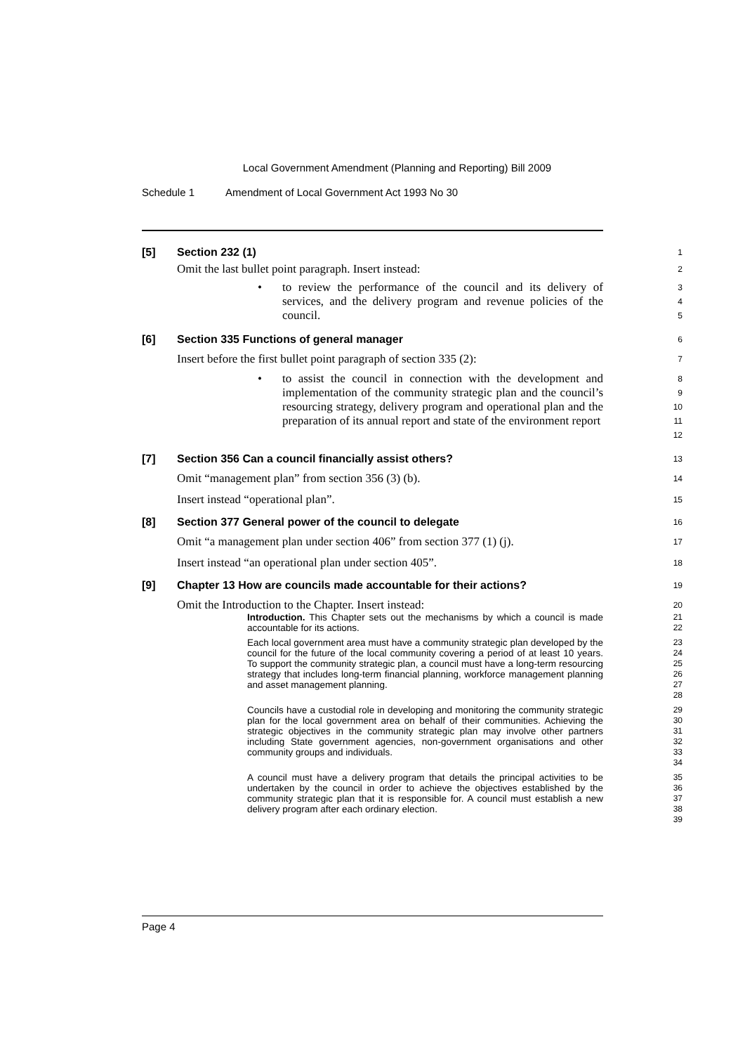Local Government Amendment (Planning and Reporting) Bill 2009
Schedule 1 Amendment of Local Government Act 1993 No 30
[5] Section 232 (1)
1
Omit the last bullet point paragraph. Insert instead:
2
• to review the performance of the council and its delivery of services, and the delivery program and revenue policies of the council.
3
4
5
[6] Section 335 Functions of general manager
6
Insert before the first bullet point paragraph of section 335 (2):
7
• to assist the council in connection with the development and implementation of the community strategic plan and the council’s resourcing strategy, delivery program and operational plan and the preparation of its annual report and state of the environment report
8
9
10
11
12
[7] Section 356 Can a council financially assist others?
13
Omit “management plan” from section 356 (3) (b).
14
Insert instead “operational plan”.
15
[8] Section 377 General power of the council to delegate
16
Omit “a management plan under section 406” from section 377 (1) (j).
17
Insert instead “an operational plan under section 405”.
18
[9] Chapter 13 How are councils made accountable for their actions?
19
Omit the Introduction to the Chapter. Insert instead:
20
Introduction. This Chapter sets out the mechanisms by which a council is made accountable for its actions.
21
22
Each local government area must have a community strategic plan developed by the council for the future of the local community covering a period of at least 10 years. To support the community strategic plan, a council must have a long-term resourcing strategy that includes long-term financial planning, workforce management planning and asset management planning.
23
24
25
26
27
28
Councils have a custodial role in developing and monitoring the community strategic plan for the local government area on behalf of their communities. Achieving the strategic objectives in the community strategic plan may involve other partners including State government agencies, non-government organisations and other community groups and individuals.
29
30
31
32
33
34
A council must have a delivery program that details the principal activities to be undertaken by the council in order to achieve the objectives established by the community strategic plan that it is responsible for. A council must establish a new delivery program after each ordinary election.
35
36
37
38
39
Page 4